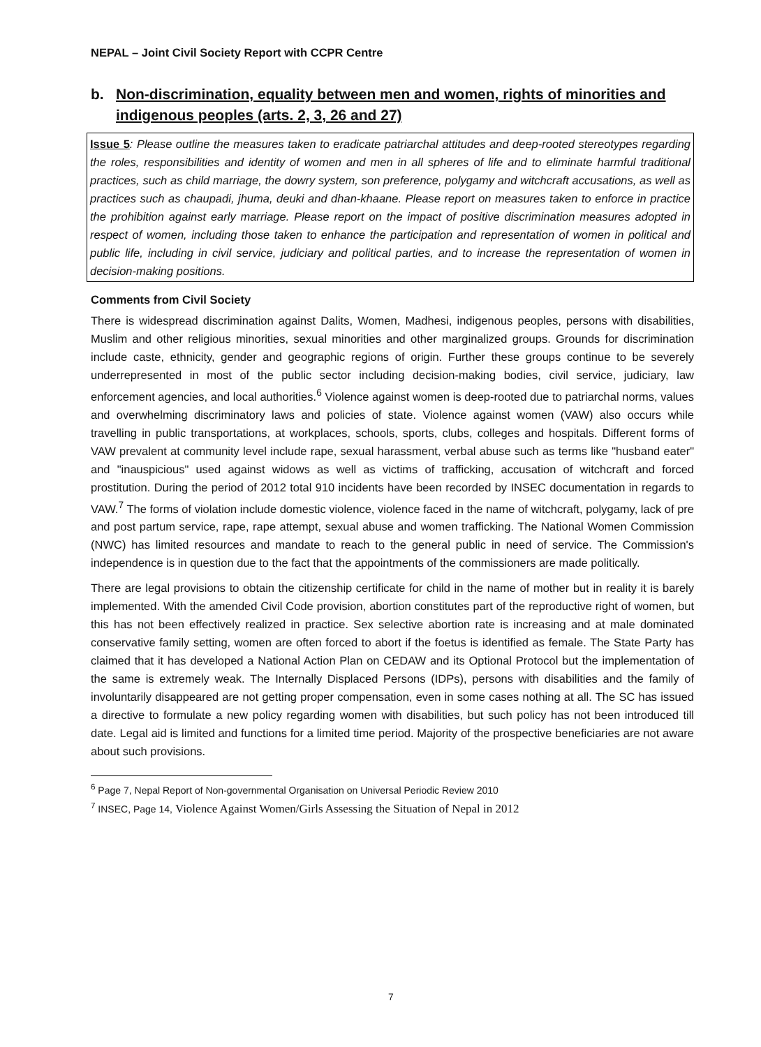NEPAL – Joint Civil Society Report with CCPR Centre
b. Non-discrimination, equality between men and women, rights of minorities and indigenous peoples (arts. 2, 3, 26 and 27)
Issue 5: Please outline the measures taken to eradicate patriarchal attitudes and deep-rooted stereotypes regarding the roles, responsibilities and identity of women and men in all spheres of life and to eliminate harmful traditional practices, such as child marriage, the dowry system, son preference, polygamy and witchcraft accusations, as well as practices such as chaupadi, jhuma, deuki and dhan-khaane. Please report on measures taken to enforce in practice the prohibition against early marriage. Please report on the impact of positive discrimination measures adopted in respect of women, including those taken to enhance the participation and representation of women in political and public life, including in civil service, judiciary and political parties, and to increase the representation of women in decision-making positions.
Comments from Civil Society
There is widespread discrimination against Dalits, Women, Madhesi, indigenous peoples, persons with disabilities, Muslim and other religious minorities, sexual minorities and other marginalized groups. Grounds for discrimination include caste, ethnicity, gender and geographic regions of origin. Further these groups continue to be severely underrepresented in most of the public sector including decision-making bodies, civil service, judiciary, law enforcement agencies, and local authorities.<sup>6</sup> Violence against women is deep-rooted due to patriarchal norms, values and overwhelming discriminatory laws and policies of state. Violence against women (VAW) also occurs while travelling in public transportations, at workplaces, schools, sports, clubs, colleges and hospitals. Different forms of VAW prevalent at community level include rape, sexual harassment, verbal abuse such as terms like "husband eater" and "inauspicious" used against widows as well as victims of trafficking, accusation of witchcraft and forced prostitution. During the period of 2012 total 910 incidents have been recorded by INSEC documentation in regards to VAW.<sup>7</sup> The forms of violation include domestic violence, violence faced in the name of witchcraft, polygamy, lack of pre and post partum service, rape, rape attempt, sexual abuse and women trafficking. The National Women Commission (NWC) has limited resources and mandate to reach to the general public in need of service. The Commission's independence is in question due to the fact that the appointments of the commissioners are made politically.
There are legal provisions to obtain the citizenship certificate for child in the name of mother but in reality it is barely implemented. With the amended Civil Code provision, abortion constitutes part of the reproductive right of women, but this has not been effectively realized in practice. Sex selective abortion rate is increasing and at male dominated conservative family setting, women are often forced to abort if the foetus is identified as female. The State Party has claimed that it has developed a National Action Plan on CEDAW and its Optional Protocol but the implementation of the same is extremely weak. The Internally Displaced Persons (IDPs), persons with disabilities and the family of involuntarily disappeared are not getting proper compensation, even in some cases nothing at all. The SC has issued a directive to formulate a new policy regarding women with disabilities, but such policy has not been introduced till date. Legal aid is limited and functions for a limited time period. Majority of the prospective beneficiaries are not aware about such provisions.
<sup>6</sup> Page 7, Nepal Report of Non-governmental Organisation on Universal Periodic Review 2010
<sup>7</sup> INSEC, Page 14, Violence Against Women/Girls Assessing the Situation of Nepal in 2012
7